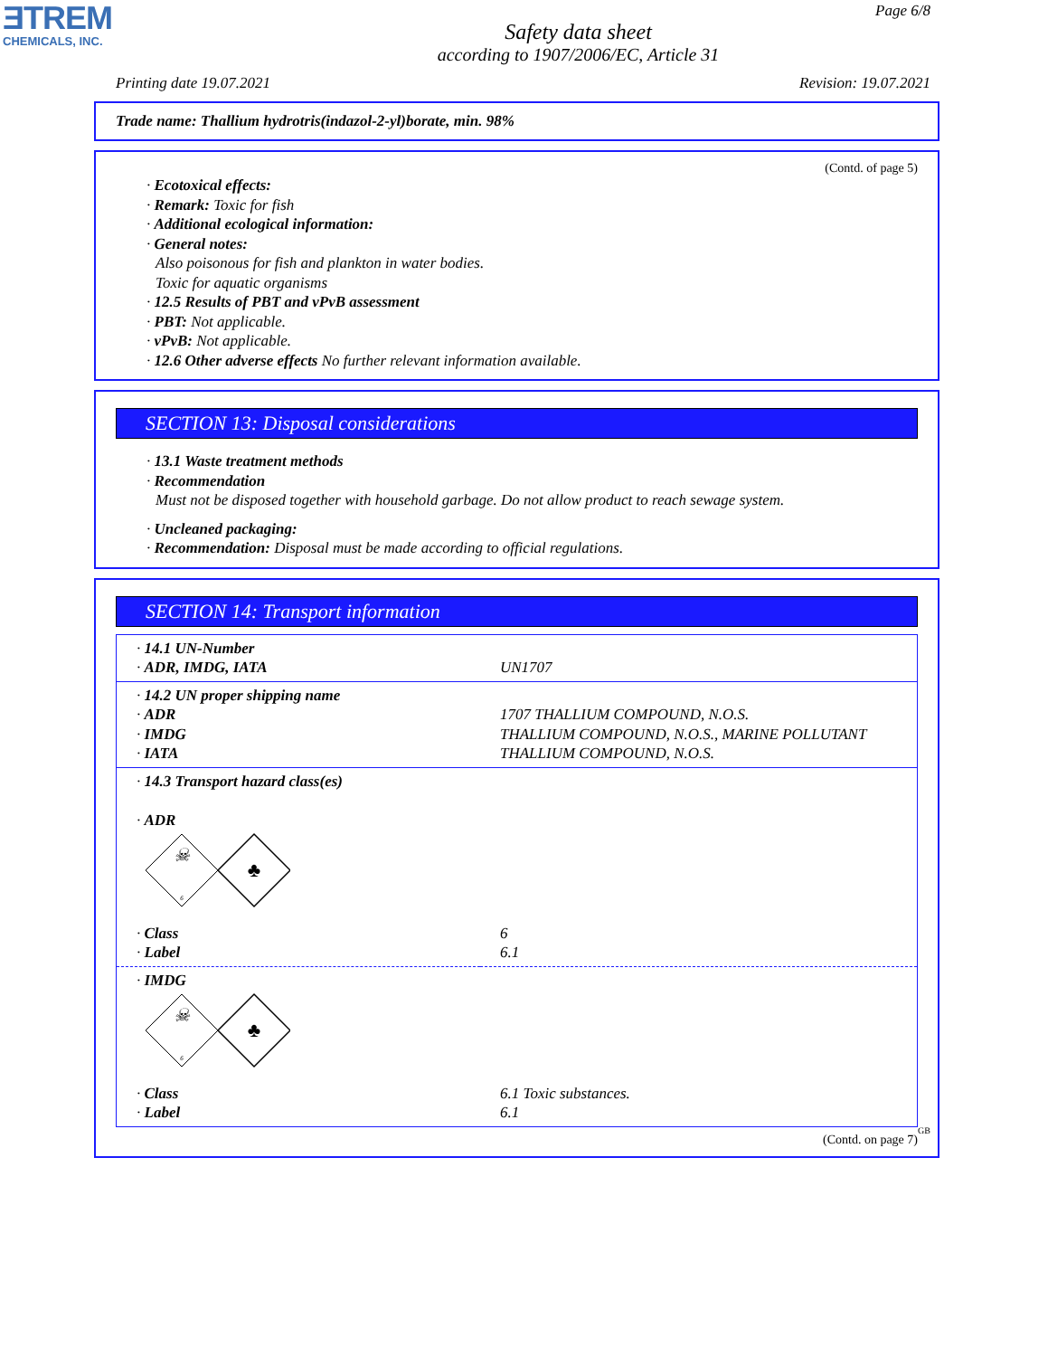ƎTREM
CHEMICALS, INC.
Page 6/8
Safety data sheet
according to 1907/2006/EC, Article 31
Printing date 19.07.2021 Revision: 19.07.2021
Trade name: Thallium hydrotris(indazol-2-yl)borate, min. 98%
(Contd. of page 5)
· Ecotoxical effects:
· Remark: Toxic for fish
· Additional ecological information:
· General notes:
Also poisonous for fish and plankton in water bodies.
Toxic for aquatic organisms
· 12.5 Results of PBT and vPvB assessment
· PBT: Not applicable.
· vPvB: Not applicable.
· 12.6 Other adverse effects No further relevant information available.
SECTION 13: Disposal considerations
· 13.1 Waste treatment methods
· Recommendation
Must not be disposed together with household garbage. Do not allow product to reach sewage system.
· Uncleaned packaging:
· Recommendation: Disposal must be made according to official regulations.
SECTION 14: Transport information
| · 14.1 UN-Number · ADR, IMDG, IATA | UN1707 |
| · 14.2 UN proper shipping name · ADR · IMDG · IATA | 1707 THALLIUM COMPOUND, N.O.S. THALLIUM COMPOUND, N.O.S., MARINE POLLUTANT THALLIUM COMPOUND, N.O.S. |
| · 14.3 Transport hazard class(es) · ADR ☠ 6 ♣ | |
| · Class · Label | 6 6.1 |
| · IMDG ☠ 6 ♣ | |
| · Class · Label | 6.1 Toxic substances. 6.1 |
(Contd. on page 7)
GB